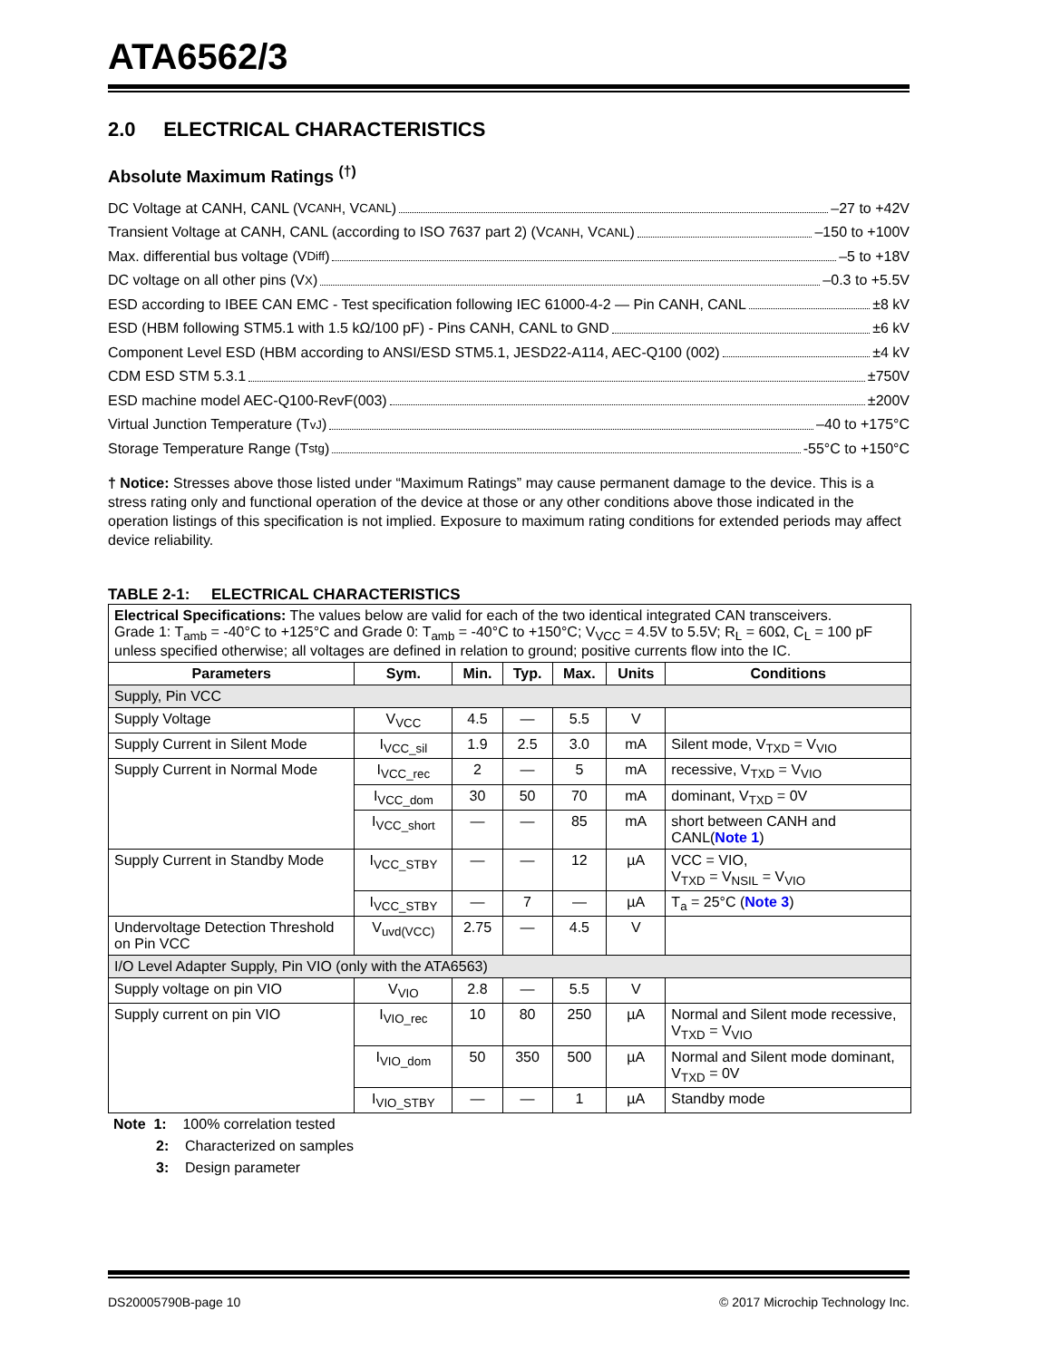ATA6562/3
2.0 ELECTRICAL CHARACTERISTICS
Absolute Maximum Ratings <sup>(†)</sup>
DC Voltage at CANH, CANL (V<sub>CANH</sub>, V<sub>CANL</sub>) –27 to +42V
Transient Voltage at CANH, CANL (according to ISO 7637 part 2) (V<sub>CANH</sub>, V<sub>CANL</sub>) –150 to +100V
Max. differential bus voltage (V<sub>Diff</sub>) –5 to +18V
DC voltage on all other pins (V<sub>X</sub>) –0.3 to +5.5V
ESD according to IBEE CAN EMC - Test specification following IEC 61000-4-2 — Pin CANH, CANL ±8 kV
ESD (HBM following STM5.1 with 1.5 kΩ/100 pF) - Pins CANH, CANL to GND ±6 kV
Component Level ESD (HBM according to ANSI/ESD STM5.1, JESD22-A114, AEC-Q100 (002) ±4 kV
CDM ESD STM 5.3.1 ±750V
ESD machine model AEC-Q100-RevF(003) ±200V
Virtual Junction Temperature (T<sub>vJ</sub>) –40 to +175°C
Storage Temperature Range (T<sub>stg</sub>) -55°C to +150°C
† Notice: Stresses above those listed under “Maximum Ratings” may cause permanent damage to the device. This is a stress rating only and functional operation of the device at those or any other conditions above those indicated in the operation listings of this specification is not implied. Exposure to maximum rating conditions for extended periods may affect device reliability.
TABLE 2-1: ELECTRICAL CHARACTERISTICS
| Electrical Specifications: The values below are valid for each of the two identical integrated CAN transceivers. Grade 1: T<sub>amb</sub> = -40°C to +125°C and Grade 0: T<sub>amb</sub> = -40°C to +150°C; V<sub>VCC</sub> = 4.5V to 5.5V; R<sub>L</sub> = 60Ω, C<sub>L</sub> = 100 pF unless specified otherwise; all voltages are defined in relation to ground; positive currents flow into the IC. | | | | | | |
| Parameters | Sym. | Min. | Typ. | Max. | Units | Conditions |
| Supply, Pin VCC | | | | | | |
| Supply Voltage | V<sub>VCC</sub> | 4.5 | — | 5.5 | V | |
| Supply Current in Silent Mode | I<sub>VCC_sil</sub> | 1.9 | 2.5 | 3.0 | mA | Silent mode, V<sub>TXD</sub> = V<sub>VIO</sub> |
| Supply Current in Normal Mode | I<sub>VCC_rec</sub> | 2 | — | 5 | mA | recessive, V<sub>TXD</sub> = V<sub>VIO</sub> |
| | I<sub>VCC_dom</sub> | 30 | 50 | 70 | mA | dominant, V<sub>TXD</sub> = 0V |
| | I<sub>VCC_short</sub> | — | — | 85 | mA | short between CANH and CANL( Note 1 ) |
| Supply Current in Standby Mode | I<sub>VCC_STBY</sub> | — | — | 12 | µA | VCC = VIO, V<sub>TXD</sub> = V<sub>NSIL</sub> = V<sub>VIO</sub> |
| | I<sub>VCC_STBY</sub> | — | 7 | — | µA | T<sub>a</sub> = 25°C ( Note 3 ) |
| Undervoltage Detection Threshold on Pin VCC | V<sub>uvd(VCC)</sub> | 2.75 | — | 4.5 | V | |
| I/O Level Adapter Supply, Pin VIO (only with the ATA6563) | | | | | | |
| Supply voltage on pin VIO | V<sub>VIO</sub> | 2.8 | — | 5.5 | V | |
| Supply current on pin VIO | I<sub>VIO_rec</sub> | 10 | 80 | 250 | µA | Normal and Silent mode recessive, V<sub>TXD</sub> = V<sub>VIO</sub> |
| | I<sub>VIO_dom</sub> | 50 | 350 | 500 | µA | Normal and Silent mode dominant, V<sub>TXD</sub> = 0V |
| | I<sub>VIO_STBY</sub> | — | — | 1 | µA | Standby mode |
Note 1: 100% correlation tested
2: Characterized on samples
3: Design parameter
DS20005790B-page 10 © 2017 Microchip Technology Inc.